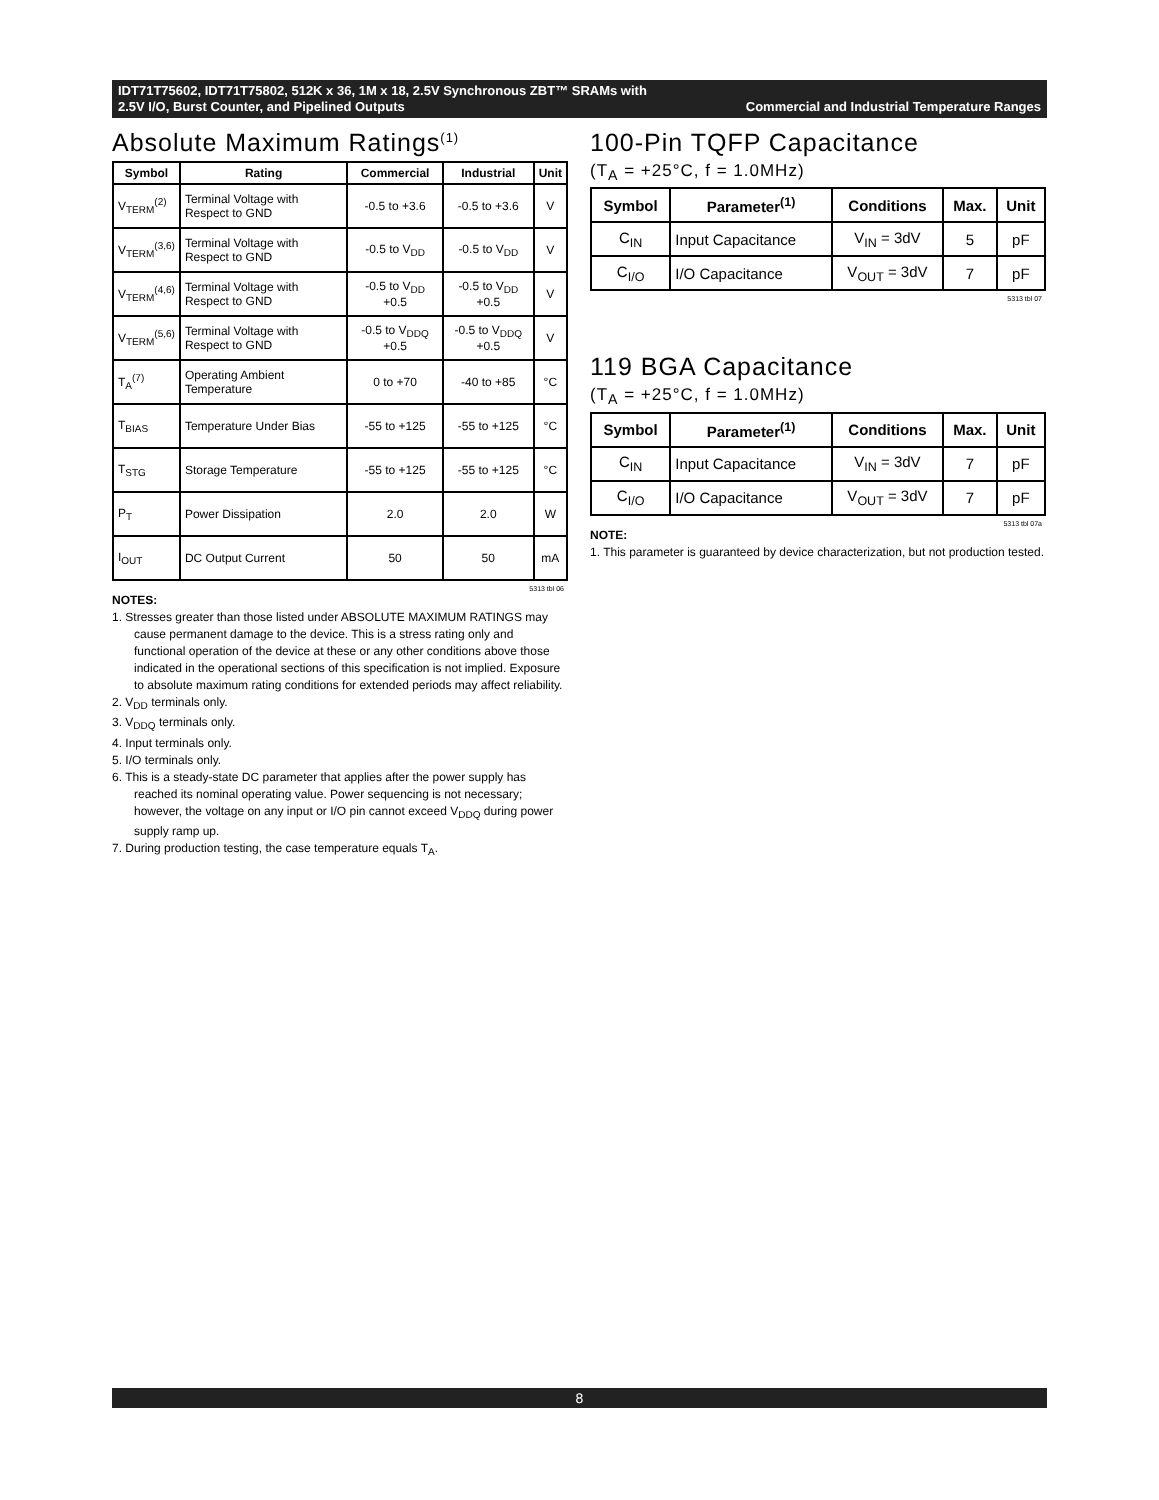IDT71T75602, IDT71T75802, 512K x 36, 1M x 18, 2.5V Synchronous ZBT™ SRAMs with
2.5V I/O, Burst Counter, and Pipelined Outputs Commercial and Industrial Temperature Ranges
Absolute Maximum Ratings<sup>(1)</sup>
| Symbol | Rating | Commercial | Industrial | Unit |
| --- | --- | --- | --- | --- |
| V<sub>TERM</sub><sup>(2)</sup> | Terminal Voltage with Respect to GND | -0.5 to +3.6 | -0.5 to +3.6 | V |
| V<sub>TERM</sub><sup>(3,6)</sup> | Terminal Voltage with Respect to GND | -0.5 to V<sub>DD</sub> | -0.5 to V<sub>DD</sub> | V |
| V<sub>TERM</sub><sup>(4,6)</sup> | Terminal Voltage with Respect to GND | -0.5 to V<sub>DD</sub> +0.5 | -0.5 to V<sub>DD</sub> +0.5 | V |
| V<sub>TERM</sub><sup>(5,6)</sup> | Terminal Voltage with Respect to GND | -0.5 to V<sub>DDQ</sub> +0.5 | -0.5 to V<sub>DDQ</sub> +0.5 | V |
| T<sub>A</sub><sup>(7)</sup> | Operating Ambient Temperature | 0 to +70 | -40 to +85 | °C |
| T<sub>BIAS</sub> | Temperature Under Bias | -55 to +125 | -55 to +125 | °C |
| T<sub>STG</sub> | Storage Temperature | -55 to +125 | -55 to +125 | °C |
| P<sub>T</sub> | Power Dissipation | 2.0 | 2.0 | W |
| I<sub>OUT</sub> | DC Output Current | 50 | 50 | mA |
5313 tbl 06
NOTES:
1. Stresses greater than those listed under ABSOLUTE MAXIMUM RATINGS may cause permanent damage to the device. This is a stress rating only and functional operation of the device at these or any other conditions above those indicated in the operational sections of this specification is not implied. Exposure to absolute maximum rating conditions for extended periods may affect reliability.
2. V<sub>DD</sub> terminals only.
3. V<sub>DDQ</sub> terminals only.
4. Input terminals only.
5. I/O terminals only.
6. This is a steady-state DC parameter that applies after the power supply has reached its nominal operating value. Power sequencing is not necessary; however, the voltage on any input or I/O pin cannot exceed V<sub>DDQ</sub> during power supply ramp up.
7. During production testing, the case temperature equals T<sub>A</sub>.
100-Pin TQFP Capacitance
(T<sub>A</sub> = +25°C, f = 1.0MHz)
| Symbol | Parameter<sup>(1)</sup> | Conditions | Max. | Unit |
| --- | --- | --- | --- | --- |
| C<sub>IN</sub> | Input Capacitance | V<sub>IN</sub> = 3dV | 5 | pF |
| C<sub>I/O</sub> | I/O Capacitance | V<sub>OUT</sub> = 3dV | 7 | pF |
5313 tbl 07
119 BGA Capacitance
(T<sub>A</sub> = +25°C, f = 1.0MHz)
| Symbol | Parameter<sup>(1)</sup> | Conditions | Max. | Unit |
| --- | --- | --- | --- | --- |
| C<sub>IN</sub> | Input Capacitance | V<sub>IN</sub> = 3dV | 7 | pF |
| C<sub>I/O</sub> | I/O Capacitance | V<sub>OUT</sub> = 3dV | 7 | pF |
5313 tbl 07a
NOTE:
1. This parameter is guaranteed by device characterization, but not production tested.
8